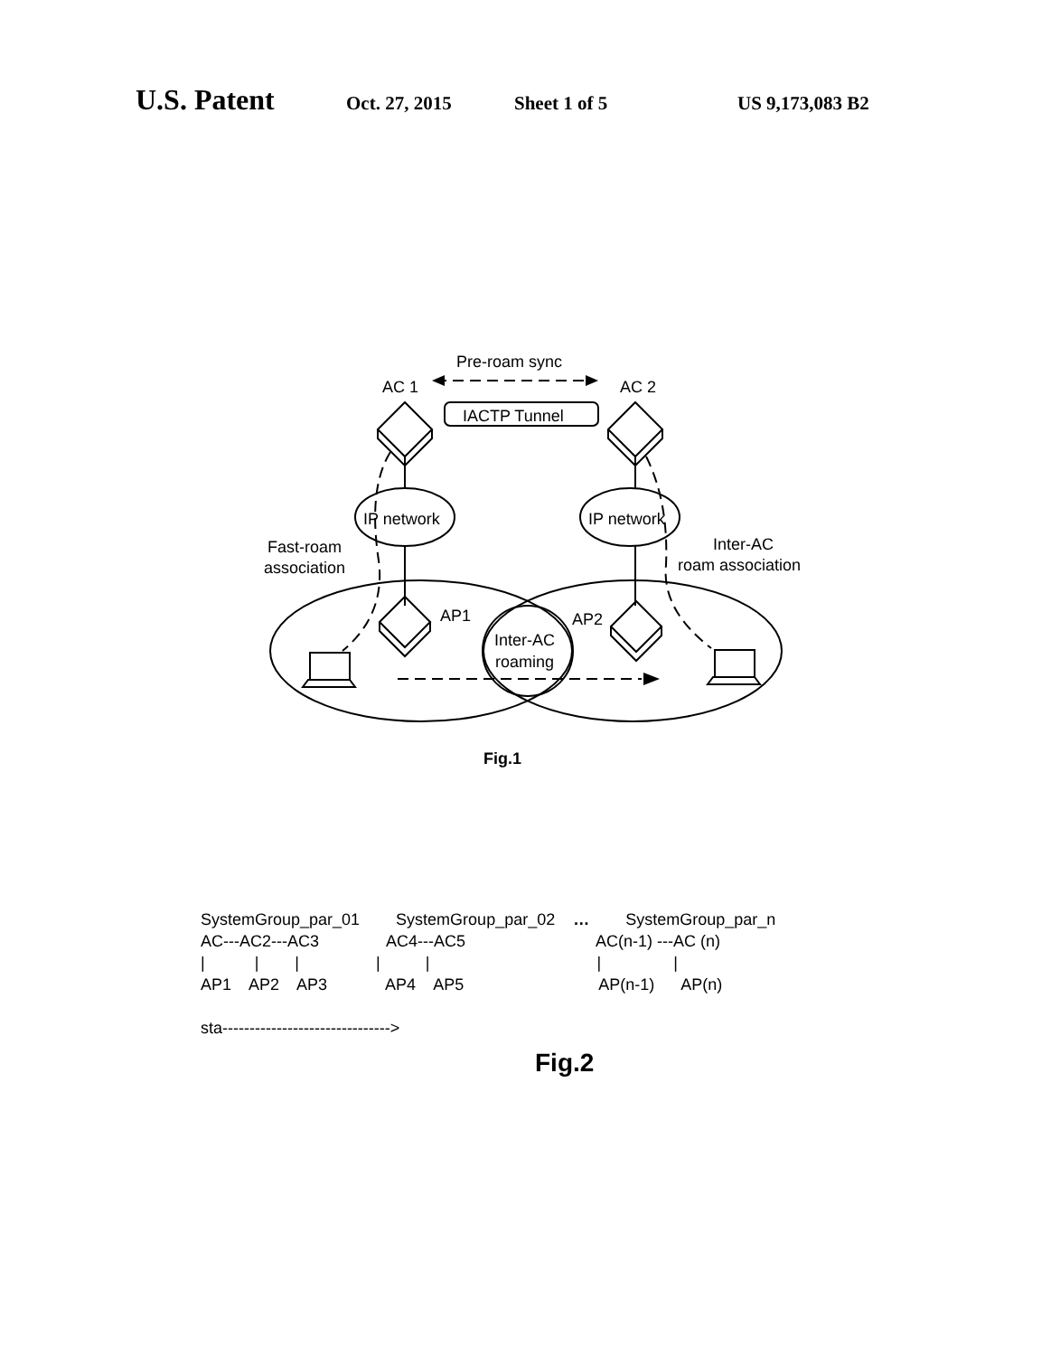U.S. Patent Oct. 27, 2015 Sheet 1 of 5 US 9,173,083 B2
Pre-roam sync
AC 1
AC 2
IACTP Tunnel
IP network
IP network
Fast-roam
association
Inter-AC
roam association
AP1
AP2
Inter-AC
roaming
Fig.1
SystemGroup_par_01 SystemGroup_par_02 … SystemGroup_par_n AC---AC2---AC3 AC4---AC5 AC(n-1) ---AC (n) | | | | | | | AP1 AP2 AP3 AP4 AP5 AP(n-1) AP(n) sta------------------------------->
Fig.2